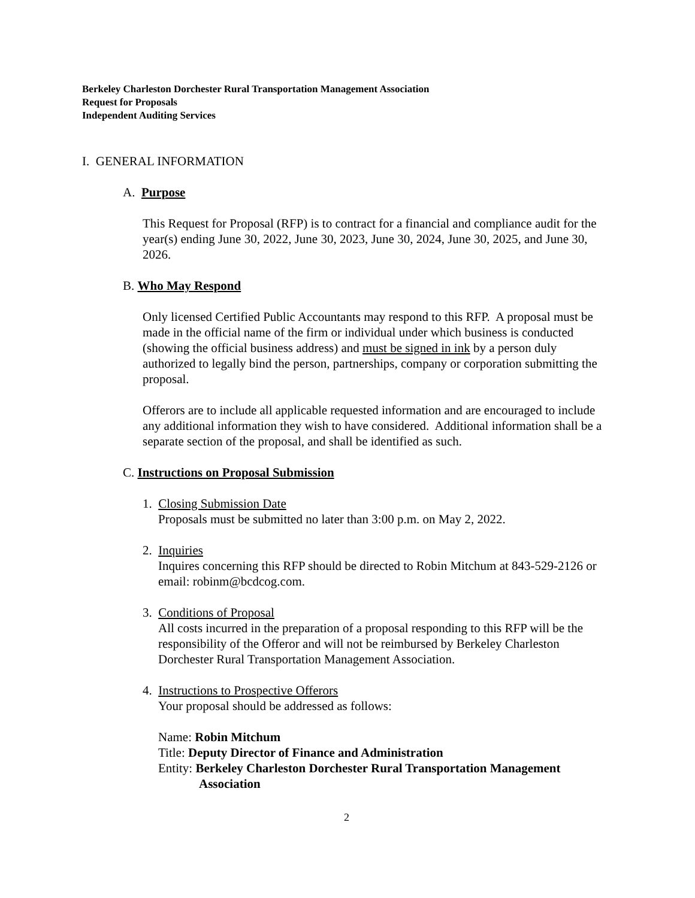Berkeley Charleston Dorchester Rural Transportation Management Association
Request for Proposals
Independent Auditing Services
I. GENERAL INFORMATION
A. Purpose
This Request for Proposal (RFP) is to contract for a financial and compliance audit for the year(s) ending June 30, 2022, June 30, 2023, June 30, 2024, June 30, 2025, and June 30, 2026.
B. Who May Respond
Only licensed Certified Public Accountants may respond to this RFP. A proposal must be made in the official name of the firm or individual under which business is conducted (showing the official business address) and must be signed in ink by a person duly authorized to legally bind the person, partnerships, company or corporation submitting the proposal.
Offerors are to include all applicable requested information and are encouraged to include any additional information they wish to have considered. Additional information shall be a separate section of the proposal, and shall be identified as such.
C. Instructions on Proposal Submission
1. Closing Submission Date
Proposals must be submitted no later than 3:00 p.m. on May 2, 2022.
2. Inquiries
Inquires concerning this RFP should be directed to Robin Mitchum at 843-529-2126 or email: robinm@bcdcog.com.
3. Conditions of Proposal
All costs incurred in the preparation of a proposal responding to this RFP will be the responsibility of the Offeror and will not be reimbursed by Berkeley Charleston Dorchester Rural Transportation Management Association.
4. Instructions to Prospective Offerors
Your proposal should be addressed as follows:
Name: Robin Mitchum
Title: Deputy Director of Finance and Administration
Entity: Berkeley Charleston Dorchester Rural Transportation Management Association
2